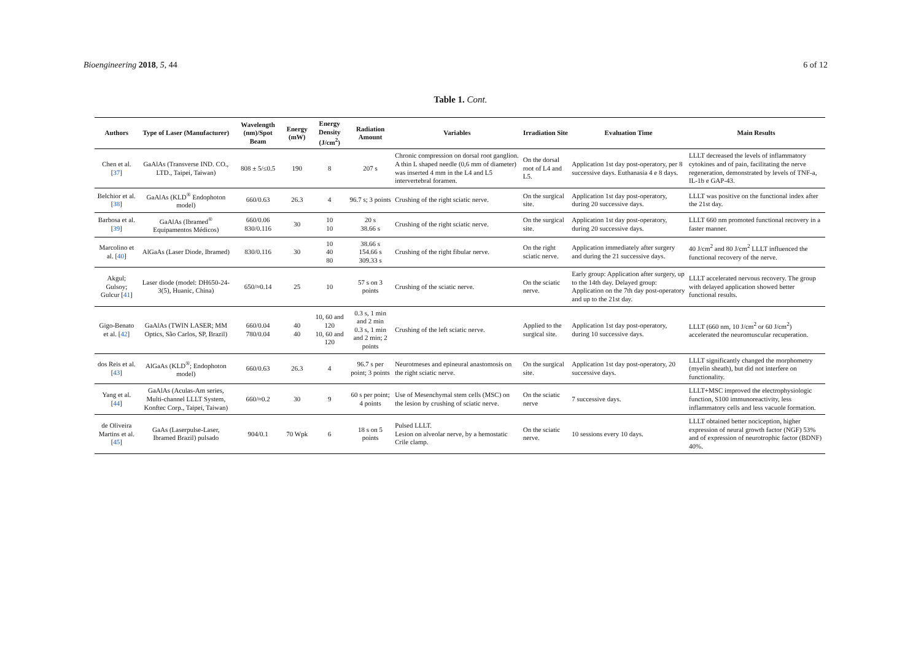Bioengineering 2018, 5, 44 6 of 12
Table 1. Cont.
| Authors | Type of Laser (Manufacturer) | Wavelength (nm)/Spot Beam | Energy (mW) | Energy Density (J/cm<sup>2</sup>) | Radiation Amount | Variables | Irradiation Site | Evaluation Time | Main Results |
| --- | --- | --- | --- | --- | --- | --- | --- | --- | --- |
| Chen et al. [ 37 ] | GaAlAs (Transverse IND. CO., LTD., Taipei, Taiwan) | 808 ± 5/≤0.5 | 190 | 8 | 207 s | Chronic compression on dorsal root ganglion. A thin L shaped needle (0,6 mm of diameter) was inserted 4 mm in the L4 and L5 intervertebral foramen. | On the dorsal root of L4 and L5. | Application 1st day post-operatory, per 8 successive days. Euthanasia 4 e 8 days. | LLLT decreased the levels of inflammatory cytokines and of pain, facilitating the nerve regeneration, demonstrated by levels of TNF-a, IL-1b e GAP-43. |
| Belchior et al. [ 38 ] | GaAlAs (KLD<sup>®</sup> Endophoton model) | 660/0.63 | 26.3 | 4 | 96.7 s; 3 points | Crushing of the right sciatic nerve. | On the surgical site. | Application 1st day post-operatory, during 20 successive days. | LLLT was positive on the functional index after the 21st day. |
| Barbosa et al. [ 39 ] | GaAlAs (Ibramed<sup>®</sup> Equipamentos Médicos) | 660/0.06 830/0.116 | 30 | 10 10 | 20 s 38.66 s | Crushing of the right sciatic nerve. | On the surgical site. | Application 1st day post-operatory, during 20 successive days. | LLLT 660 nm promoted functional recovery in a faster manner. |
| Marcolino et al. [ 40 ] | AlGaAs (Laser Diode, Ibramed) | 830/0.116 | 30 | 10 40 80 | 38.66 s 154.66 s 309.33 s | Crushing of the right fibular nerve. | On the right sciatic nerve. | Application immediately after surgery and during the 21 successive days. | 40 J/cm<sup>2</sup> and 80 J/cm<sup>2</sup> LLLT influenced the functional recovery of the nerve. |
| Akgul; Gulsoy; Gulcur [ 41 ] | Laser diode (model: DH650-24-3(5), Huanic, China) | 650/≈0.14 | 25 | 10 | 57 s on 3 points | Crushing of the sciatic nerve. | On the sciatic nerve. | Early group: Application after surgery, up to the 14th day. Delayed group: Application on the 7th day post-operatory and up to the 21st day. | LLLT accelerated nervous recovery. The group with delayed application showed better functional results. |
| Gigo-Benato et al. [ 42 ] | GaAlAs (TWIN LASER; MM Optics, São Carlos, SP, Brazil) | 660/0.04 780/0.04 | 40 40 | 10, 60 and 120 10, 60 and 120 | 0.3 s, 1 min and 2 min 0.3 s, 1 min and 2 min; 2 points | Crushing of the left sciatic nerve. | Applied to the surgical site. | Application 1st day post-operatory, during 10 successive days. | LLLT (660 nm, 10 J/cm<sup>2</sup> or 60 J/cm<sup>2</sup>) accelerated the neuromuscular recuperation. |
| dos Reis et al. [ 43 ] | AlGaAs (KLD<sup>®</sup>; Endophoton model) | 660/0.63 | 26.3 | 4 | 96.7 s per point; 3 points | Neurotmeses and epineural anastomosis on the right sciatic nerve. | On the surgical site. | Application 1st day post-operatory, 20 successive days. | LLLT significantly changed the morphometry (myelin sheath), but did not interfere on functionality. |
| Yang et al. [ 44 ] | GaAlAs (Aculas-Am series, Multi-channel LLLT System, Konftec Corp., Taipei, Taiwan) | 660/≈0.2 | 30 | 9 | 60 s per point; 4 points | Use of Mesenchymal stem cells (MSC) on the lesion by crushing of sciatic nerve. | On the sciatic nerve | 7 successive days. | LLLT+MSC improved the electrophysiologic function, S100 immunoreactivity, less inflammatory cells and less vacuole formation. |
| de Oliveira Martins et al. [ 45 ] | GaAs (Laserpulse-Laser, Ibramed Brazil) pulsado | 904/0.1 | 70 Wpk | 6 | 18 s on 5 points | Pulsed LLLT. Lesion on alveolar nerve, by a hemostatic Crile clamp. | On the sciatic nerve. | 10 sessions every 10 days. | LLLT obtained better nociception, higher expression of neural growth factor (NGF) 53% and of expression of neurotrophic factor (BDNF) 40%. |